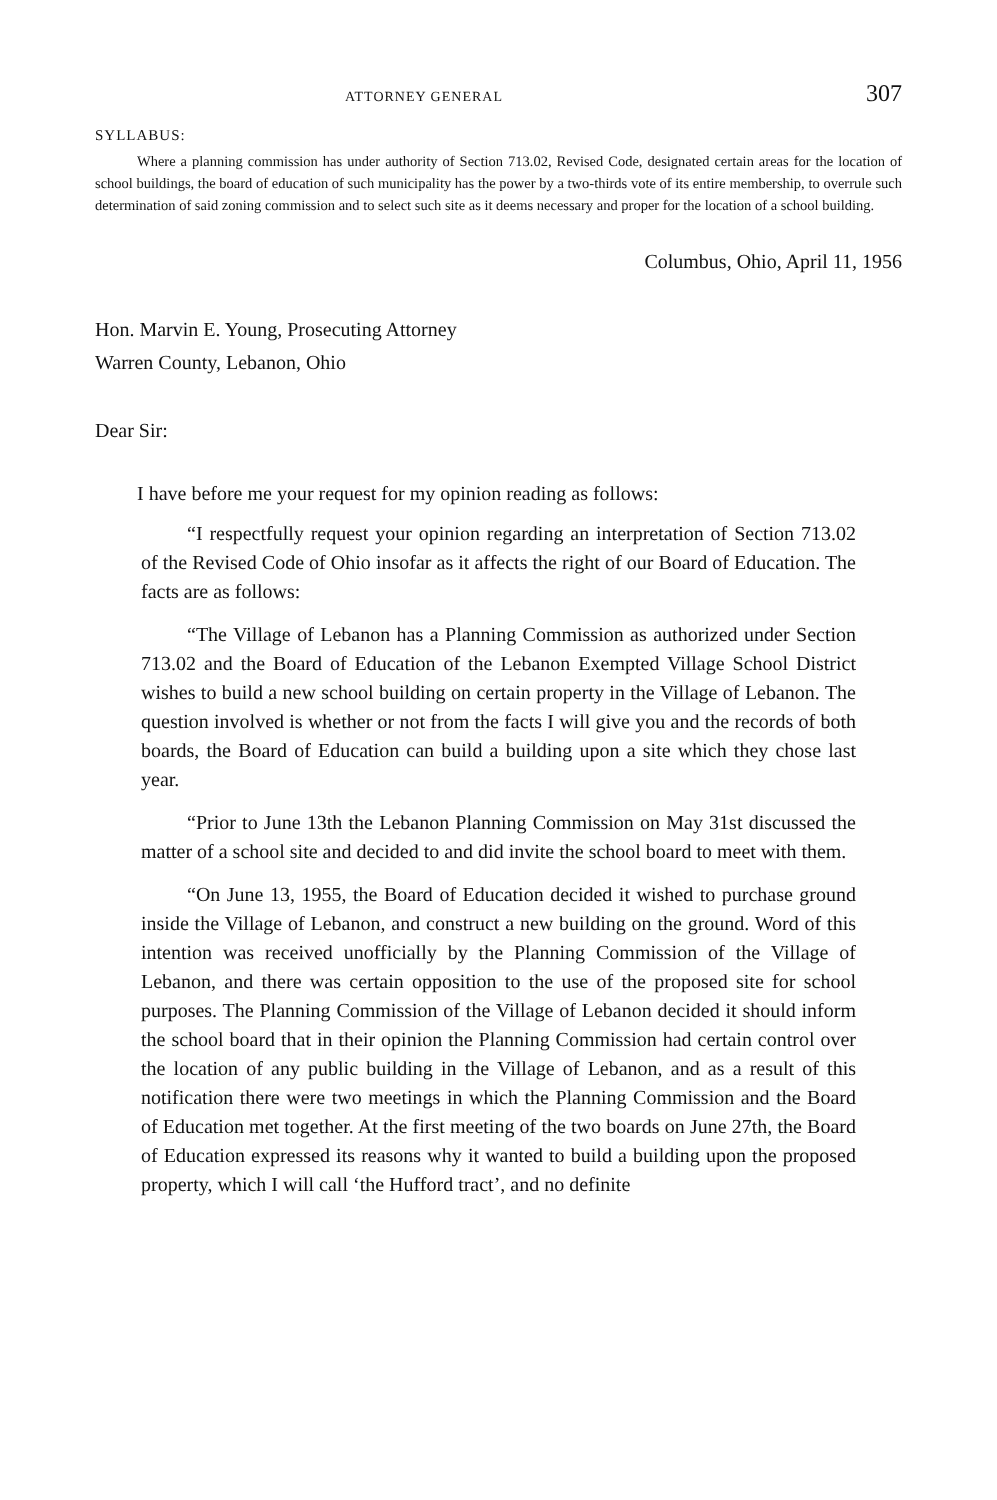ATTORNEY GENERAL 307
SYLLABUS:
Where a planning commission has under authority of Section 713.02, Revised Code, designated certain areas for the location of school buildings, the board of education of such municipality has the power by a two-thirds vote of its entire membership, to overrule such determination of said zoning commission and to select such site as it deems necessary and proper for the location of a school building.
Columbus, Ohio, April 11, 1956
Hon. Marvin E. Young, Prosecuting Attorney
Warren County, Lebanon, Ohio
Dear Sir:
I have before me your request for my opinion reading as follows:
“I respectfully request your opinion regarding an interpretation of Section 713.02 of the Revised Code of Ohio insofar as it affects the right of our Board of Education. The facts are as follows:
“The Village of Lebanon has a Planning Commission as authorized under Section 713.02 and the Board of Education of the Lebanon Exempted Village School District wishes to build a new school building on certain property in the Village of Lebanon. The question involved is whether or not from the facts I will give you and the records of both boards, the Board of Education can build a building upon a site which they chose last year.
“Prior to June 13th the Lebanon Planning Commission on May 31st discussed the matter of a school site and decided to and did invite the school board to meet with them.
“On June 13, 1955, the Board of Education decided it wished to purchase ground inside the Village of Lebanon, and construct a new building on the ground. Word of this intention was received unofficially by the Planning Commission of the Village of Lebanon, and there was certain opposition to the use of the proposed site for school purposes. The Planning Commission of the Village of Lebanon decided it should inform the school board that in their opinion the Planning Commission had certain control over the location of any public building in the Village of Lebanon, and as a result of this notification there were two meetings in which the Planning Commission and the Board of Education met together. At the first meeting of the two boards on June 27th, the Board of Education expressed its reasons why it wanted to build a building upon the proposed property, which I will call ‘the Hufford tract’, and no definite